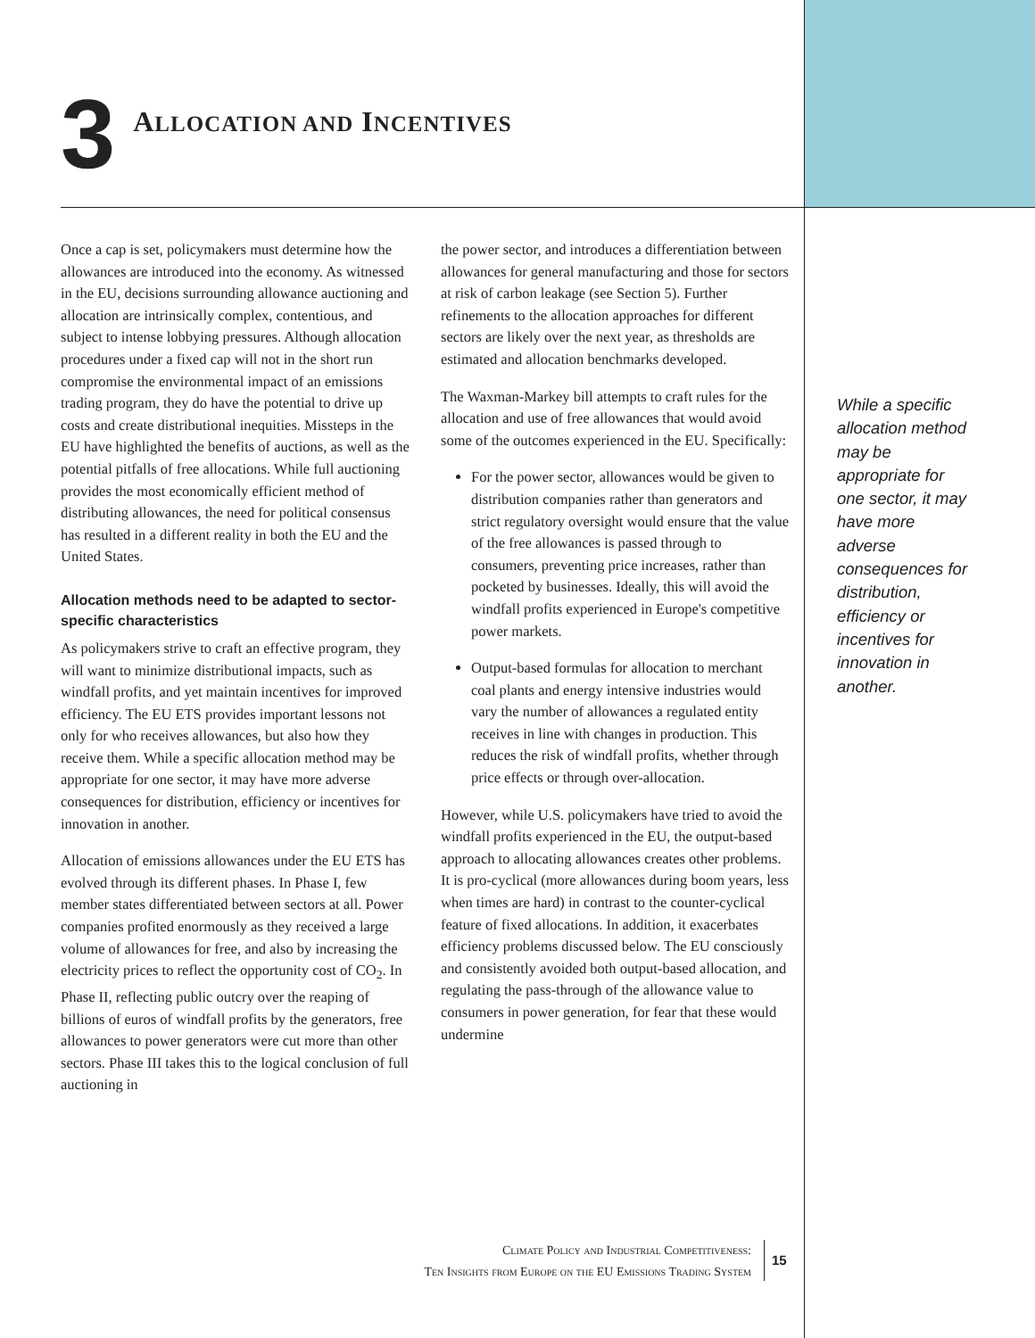3
ALLOCATION AND INCENTIVES
Once a cap is set, policymakers must determine how the allowances are introduced into the economy. As witnessed in the EU, decisions surrounding allowance auctioning and allocation are intrinsically complex, contentious, and subject to intense lobbying pressures. Although allocation procedures under a fixed cap will not in the short run compromise the environmental impact of an emissions trading program, they do have the potential to drive up costs and create distributional inequities. Missteps in the EU have highlighted the benefits of auctions, as well as the potential pitfalls of free allocations. While full auctioning provides the most economically efficient method of distributing allowances, the need for political consensus has resulted in a different reality in both the EU and the United States.
Allocation methods need to be adapted to sector-specific characteristics
As policymakers strive to craft an effective program, they will want to minimize distributional impacts, such as windfall profits, and yet maintain incentives for improved efficiency. The EU ETS provides important lessons not only for who receives allowances, but also how they receive them. While a specific allocation method may be appropriate for one sector, it may have more adverse consequences for distribution, efficiency or incentives for innovation in another.
Allocation of emissions allowances under the EU ETS has evolved through its different phases. In Phase I, few member states differentiated between sectors at all. Power companies profited enormously as they received a large volume of allowances for free, and also by increasing the electricity prices to reflect the opportunity cost of CO<sub>2</sub>. In Phase II, reflecting public outcry over the reaping of billions of euros of windfall profits by the generators, free allowances to power generators were cut more than other sectors. Phase III takes this to the logical conclusion of full auctioning in
the power sector, and introduces a differentiation between allowances for general manufacturing and those for sectors at risk of carbon leakage (see Section 5). Further refinements to the allocation approaches for different sectors are likely over the next year, as thresholds are estimated and allocation benchmarks developed.
The Waxman-Markey bill attempts to craft rules for the allocation and use of free allowances that would avoid some of the outcomes experienced in the EU. Specifically:
For the power sector, allowances would be given to distribution companies rather than generators and strict regulatory oversight would ensure that the value of the free allowances is passed through to consumers, preventing price increases, rather than pocketed by businesses. Ideally, this will avoid the windfall profits experienced in Europe's competitive power markets.
Output-based formulas for allocation to merchant coal plants and energy intensive industries would vary the number of allowances a regulated entity receives in line with changes in production. This reduces the risk of windfall profits, whether through price effects or through over-allocation.
However, while U.S. policymakers have tried to avoid the windfall profits experienced in the EU, the output-based approach to allocating allowances creates other problems. It is pro-cyclical (more allowances during boom years, less when times are hard) in contrast to the counter-cyclical feature of fixed allocations. In addition, it exacerbates efficiency problems discussed below. The EU consciously and consistently avoided both output-based allocation, and regulating the pass-through of the allowance value to consumers in power generation, for fear that these would undermine
While a specific allocation method may be appropriate for one sector, it may have more adverse consequences for distribution, efficiency or incentives for innovation in another.
Climate Policy and Industrial Competitiveness:
Ten Insights from Europe on the EU Emissions Trading System
15